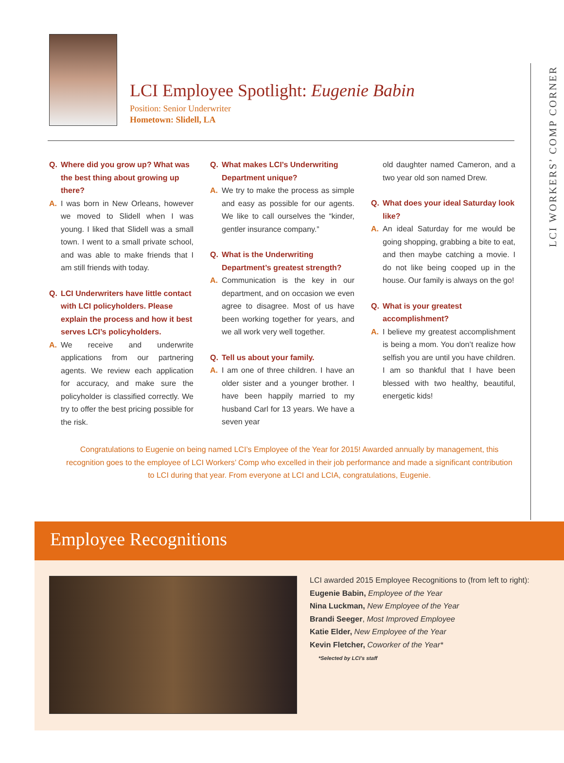LCI WORKERS’ COMP CORNER
LCI Employee Spotlight: Eugenie Babin
Position: Senior Underwriter
Hometown: Slidell, LA
Q. Where did you grow up? What was the best thing about growing up there?
A. I was born in New Orleans, however we moved to Slidell when I was young. I liked that Slidell was a small town. I went to a small private school, and was able to make friends that I am still friends with today.
Q. LCI Underwriters have little contact with LCI policyholders. Please explain the process and how it best serves LCI’s policyholders.
A. We receive and underwrite applications from our partnering agents. We review each application for accuracy, and make sure the policyholder is classified correctly. We try to offer the best pricing possible for the risk.
Q. What makes LCI’s Underwriting Department unique?
A. We try to make the process as simple and easy as possible for our agents. We like to call ourselves the “kinder, gentler insurance company.”
Q. What is the Underwriting Department’s greatest strength?
A. Communication is the key in our department, and on occasion we even agree to disagree. Most of us have been working together for years, and we all work very well together.
Q. Tell us about your family.
A. I am one of three children. I have an older sister and a younger brother. I have been happily married to my husband Carl for 13 years. We have a seven year
old daughter named Cameron, and a two year old son named Drew.
Q. What does your ideal Saturday look like?
A. An ideal Saturday for me would be going shopping, grabbing a bite to eat, and then maybe catching a movie. I do not like being cooped up in the house. Our family is always on the go!
Q. What is your greatest accomplishment?
A. I believe my greatest accomplishment is being a mom. You don’t realize how selfish you are until you have children. I am so thankful that I have been blessed with two healthy, beautiful, energetic kids!
Congratulations to Eugenie on being named LCI’s Employee of the Year for 2015! Awarded annually by management, this recognition goes to the employee of LCI Workers’ Comp who excelled in their job performance and made a significant contribution to LCI during that year. From everyone at LCI and LCIA, congratulations, Eugenie.
Employee Recognitions
LCI awarded 2015 Employee Recognitions to (from left to right):
Eugenie Babin, Employee of the Year
Nina Luckman, New Employee of the Year
Brandi Seeger, Most Improved Employee
Katie Elder, New Employee of the Year
Kevin Fletcher, Coworker of the Year*
*Selected by LCI’s staff